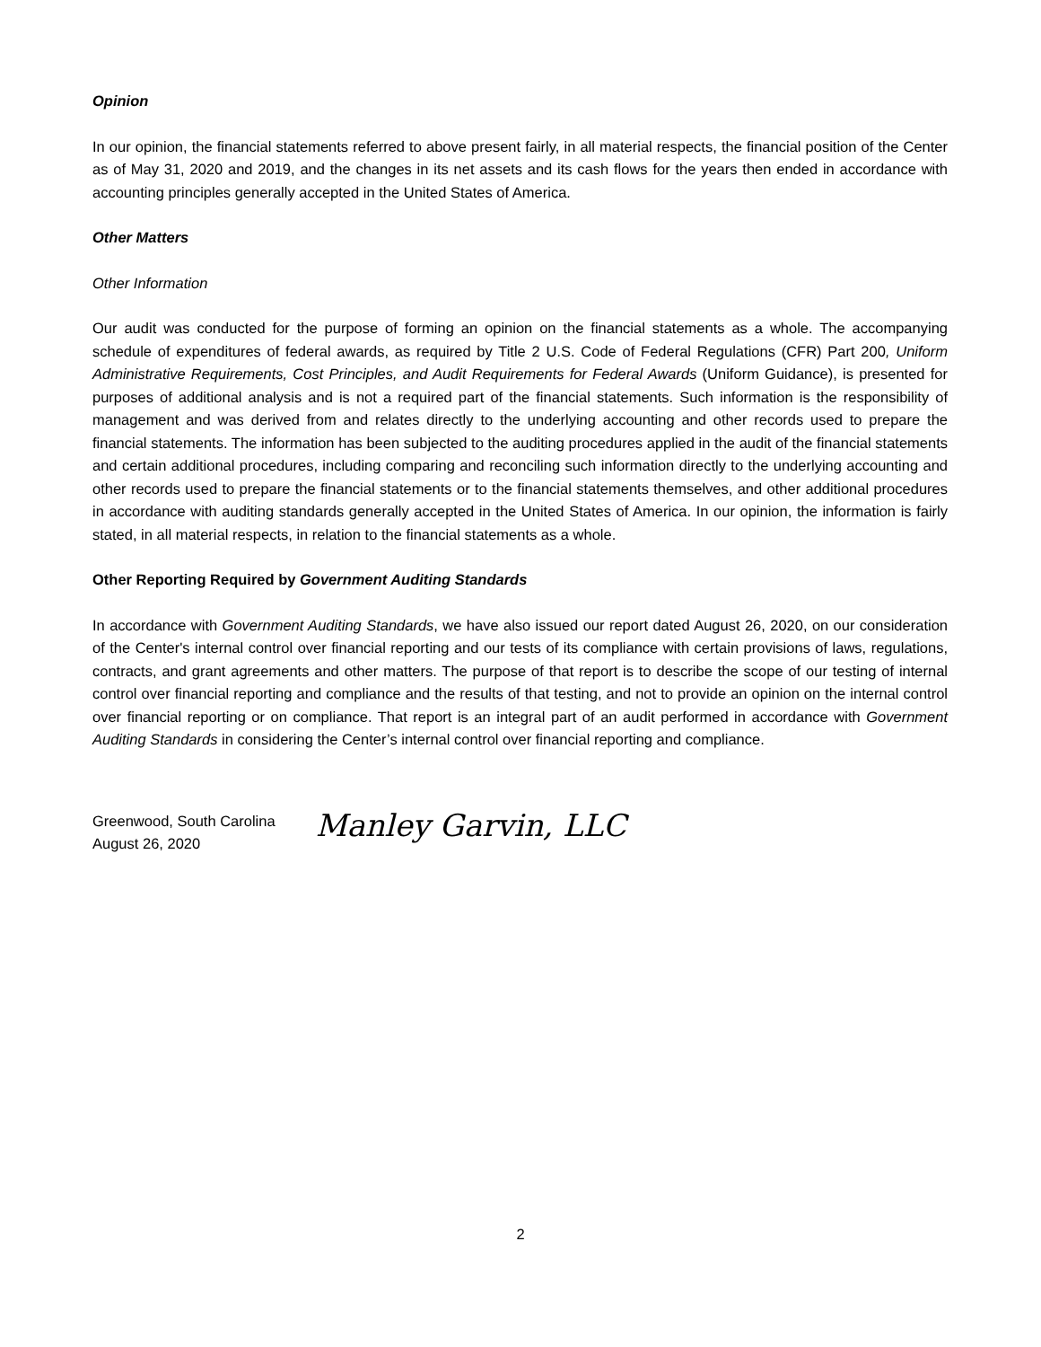Opinion
In our opinion, the financial statements referred to above present fairly, in all material respects, the financial position of the Center as of May 31, 2020 and 2019, and the changes in its net assets and its cash flows for the years then ended in accordance with accounting principles generally accepted in the United States of America.
Other Matters
Other Information
Our audit was conducted for the purpose of forming an opinion on the financial statements as a whole. The accompanying schedule of expenditures of federal awards, as required by Title 2 U.S. Code of Federal Regulations (CFR) Part 200, Uniform Administrative Requirements, Cost Principles, and Audit Requirements for Federal Awards (Uniform Guidance), is presented for purposes of additional analysis and is not a required part of the financial statements. Such information is the responsibility of management and was derived from and relates directly to the underlying accounting and other records used to prepare the financial statements. The information has been subjected to the auditing procedures applied in the audit of the financial statements and certain additional procedures, including comparing and reconciling such information directly to the underlying accounting and other records used to prepare the financial statements or to the financial statements themselves, and other additional procedures in accordance with auditing standards generally accepted in the United States of America. In our opinion, the information is fairly stated, in all material respects, in relation to the financial statements as a whole.
Other Reporting Required by Government Auditing Standards
In accordance with Government Auditing Standards, we have also issued our report dated August 26, 2020, on our consideration of the Center's internal control over financial reporting and our tests of its compliance with certain provisions of laws, regulations, contracts, and grant agreements and other matters. The purpose of that report is to describe the scope of our testing of internal control over financial reporting and compliance and the results of that testing, and not to provide an opinion on the internal control over financial reporting or on compliance. That report is an integral part of an audit performed in accordance with Government Auditing Standards in considering the Center’s internal control over financial reporting and compliance.
Greenwood, South Carolina
August 26, 2020
Manley Garvin, LLC
2